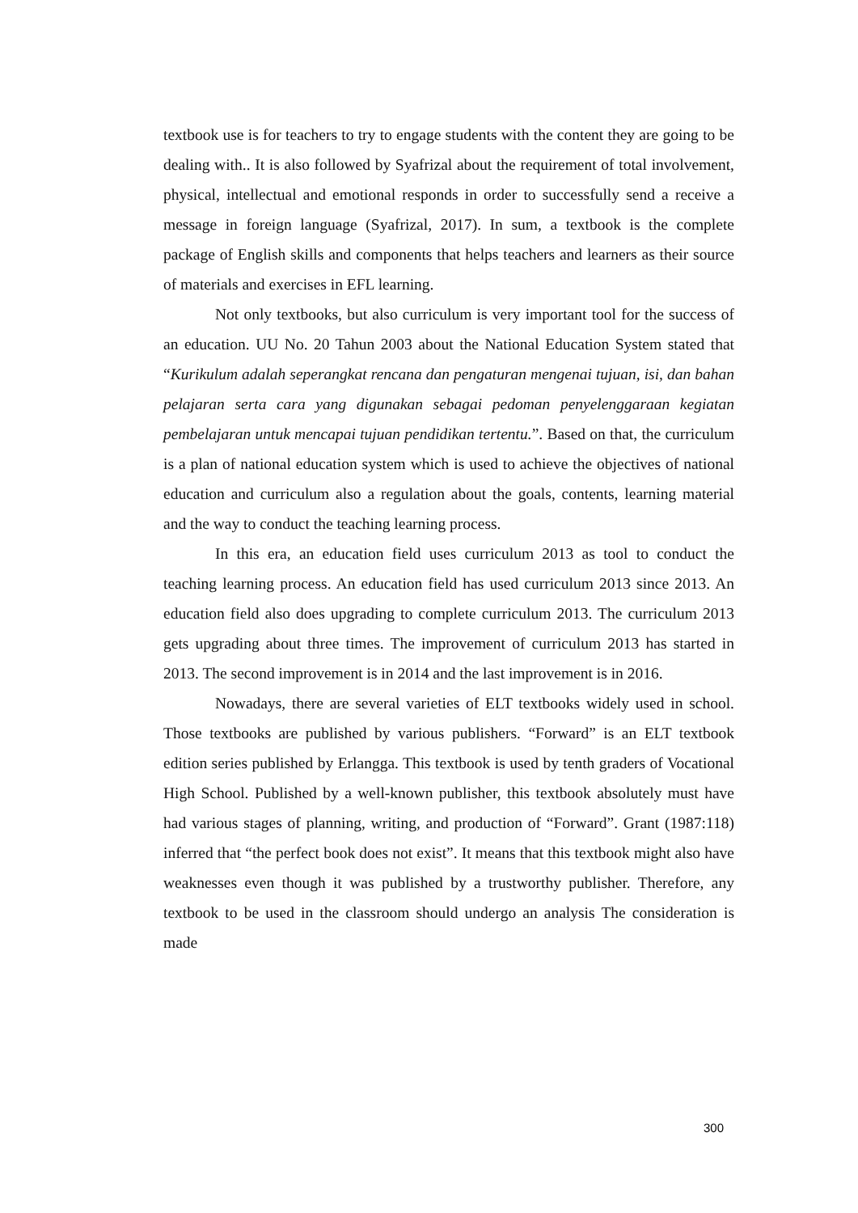textbook use is for teachers to try to engage students with the content they are going to be dealing with.. It is also followed by Syafrizal about the requirement of total involvement, physical, intellectual and emotional responds in order to successfully send a receive a message in foreign language (Syafrizal, 2017). In sum, a textbook is the complete package of English skills and components that helps teachers and learners as their source of materials and exercises in EFL learning.
Not only textbooks, but also curriculum is very important tool for the success of an education. UU No. 20 Tahun 2003 about the National Education System stated that “Kurikulum adalah seperangkat rencana dan pengaturan mengenai tujuan, isi, dan bahan pelajaran serta cara yang digunakan sebagai pedoman penyelenggaraan kegiatan pembelajaran untuk mencapai tujuan pendidikan tertentu.”. Based on that, the curriculum is a plan of national education system which is used to achieve the objectives of national education and curriculum also a regulation about the goals, contents, learning material and the way to conduct the teaching learning process.
In this era, an education field uses curriculum 2013 as tool to conduct the teaching learning process. An education field has used curriculum 2013 since 2013. An education field also does upgrading to complete curriculum 2013. The curriculum 2013 gets upgrading about three times. The improvement of curriculum 2013 has started in 2013. The second improvement is in 2014 and the last improvement is in 2016.
Nowadays, there are several varieties of ELT textbooks widely used in school. Those textbooks are published by various publishers. “Forward” is an ELT textbook edition series published by Erlangga. This textbook is used by tenth graders of Vocational High School. Published by a well-known publisher, this textbook absolutely must have had various stages of planning, writing, and production of “Forward”. Grant (1987:118) inferred that “the perfect book does not exist”. It means that this textbook might also have weaknesses even though it was published by a trustworthy publisher. Therefore, any textbook to be used in the classroom should undergo an analysis The consideration is made
300